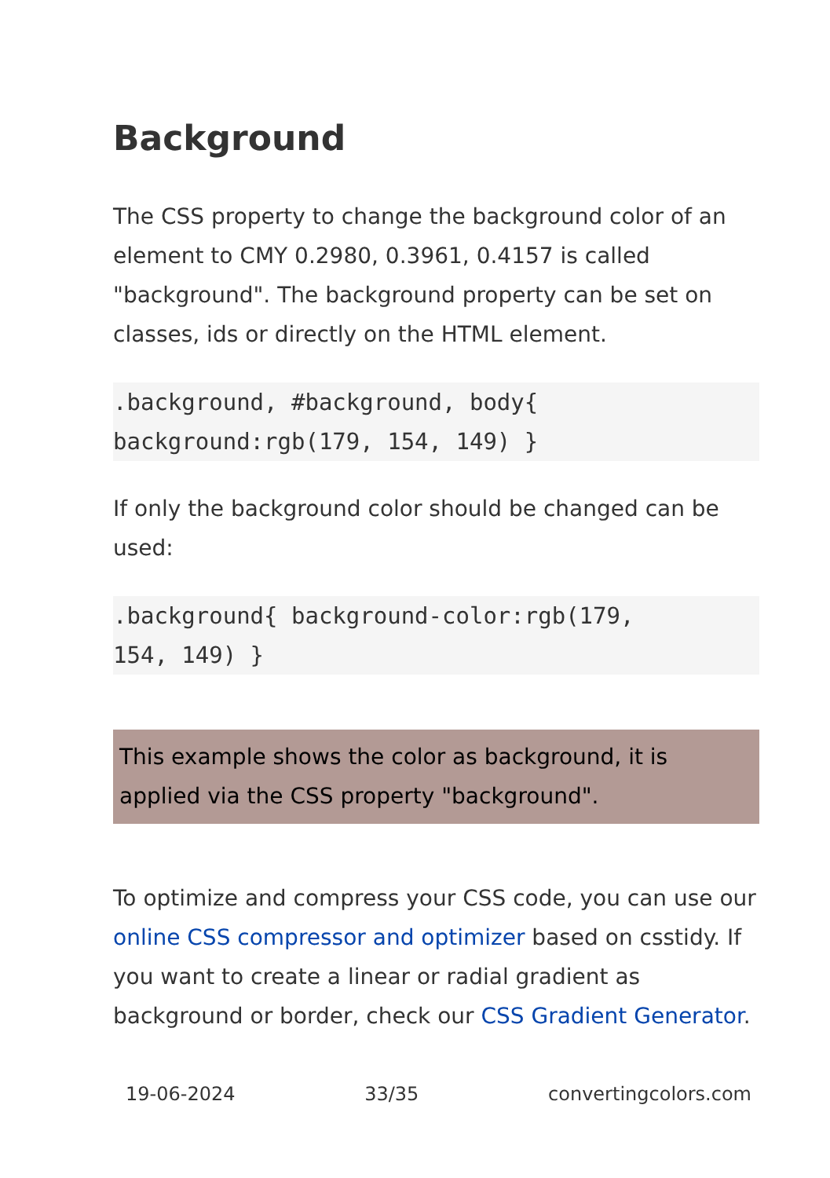Background
The CSS property to change the background color of an element to CMY 0.2980, 0.3961, 0.4157 is called "background". The background property can be set on classes, ids or directly on the HTML element.
.background, #background, body{
background:rgb(179, 154, 149) }
If only the background color should be changed can be used:
.background{ background-color:rgb(179,
154, 149) }
This example shows the color as background, it is applied via the CSS property "background".
To optimize and compress your CSS code, you can use our online CSS compressor and optimizer based on csstidy. If you want to create a linear or radial gradient as background or border, check our CSS Gradient Generator.
19-06-2024 33/35 convertingcolors.com